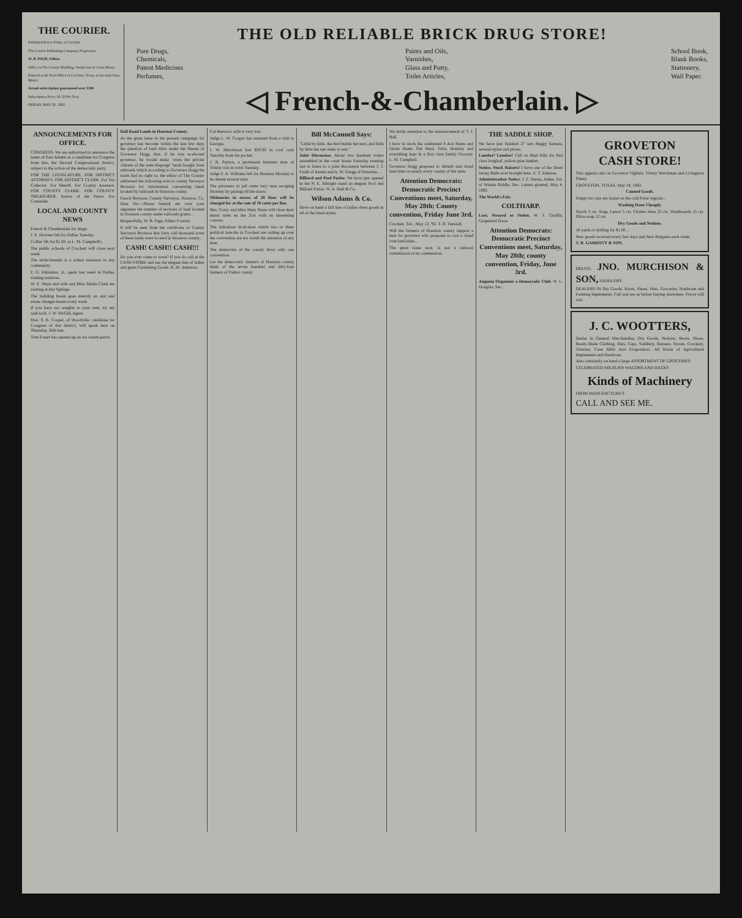THE COURIER.
Published Every Friday at Crockett.
The Courier Publishing Company, Proprietors.
W. B. PAGE, Editor.
Office in The Courier Building, South-east of Court House.
Entered at the Post-Office in Crockett, Texas, as Second-Class Matter.
Actual subscription guaranteed over 1300
Subscription Price, $1.50 Per Year.
FRIDAY, MAY 20, 1892.
THE OLD RELIABLE BRICK DRUG STORE!
Pure Drugs,
Chemicals,
Patent Medicines
Perfumes,
Paints and Oils,
Varnishes,
Glass and Putty,
Toilet Articles,
School Book,
Blank Books,
Stationery,
Wall Paper.
◁ French-&-Chamberlain. ▷
ANNOUNCEMENTS FOR OFFICE.
CONGRESS. We are authorized to announce the name of East Adams as a candidate for Congress from this, the Second Congressional district, subject to the action of the democratic party.
FOR THE LEGISLATURE. FOR DISTRICT ATTORNEY. FOR DISTRICT CLERK. For Tax Collector. For Sheriff. For County Assessor. FOR COUNTY CLERK. FOR COUNTY TREASURER. Justice of the Peace. For Constable.
LOCAL AND COUNTY NEWS
French & Chamberlain for drugs.
J. E. Downes left for Dallas Tuesday.
Coffee 5lb for $1.00, at L. M. Campbell's.
The public schools of Crockett will close next week.
The strife-breeder is a robust nuisance in any community.
F. G. Edmiston, Jr., spent last week in Dallas, visiting relatives.
W. E. Mays and wife and Miss Madie Clark are visiting at Hot Springs.
The building boom goes merrily on and real estate changes hands every week.
If you have not weights to your sash, try my sash lock. J. W. McGill, Agent.
Hon. S. B. Cooper, of Woodville, candidate for Congress of this district, will speak here on Thursday, 26th inst.
Tom Foster has opened up an ice cream parlor.
Rail Road Lands in Houston County.
As the great issue in the present campaign for governor has become within the last few days the question of land titles under the threats of Governor Hogg, that, if he was re-elected governor, he would make "even the private citizens of the state disgorge" lands bought from railroads which according to Governor Hogg the roads had no right to, the editor of The Courier addressed the following note to county Surveyor Broxson for information concerning lands located by railroads in Houston county.
Enoch Broxson, County Surveyor, Houston, Co. Dear Sir:—Please furnish me over your signature the number of sections of land located in Houston county under railroads grants...
Respectfully, W. B. Page, Editor Courier.
It will be seen from the certificate of County Surveyor Broxson that forty odd thousand acres of these lands were located in Houston county...
CASH! CASH!! CASH!!!
Do you ever come to town? If you do call at the CASH STORE and see the elegant line of ladies and gents Furnishing Goods. R. M. Atkinson.
Cal Beeson's wife is very low.
Judge L. W. Cooper has returned from a visit to Georgia.
I. W. Murchison lost $50.00 in cool cash Tuesday from his pocket.
J. B. Peyton, a prominent business man of Trinity was in town Tuesday.
Judge F. A. Williams left for Houston Monday to be absent several days.
The prisoners in jail came very near escaping Monday by prizing off the doors.
Obituaries in excess of 20 lines will be charged for at the rate of 10 cents per line.
Mrs. Corry and Miss Mary Nunn will close their music term on the 31st with an interesting concert.
The ridiculous hi-di-does which two or three political tom-tits in Crockett are cutting up over the convention are not worth the attention of any man.
The democrats of the county favor only one convention.
Let the democratic farmers of Houston county think of the seven hundred and fifty-four farmers of Parker county.
Bill McConnell Says:
"Little by little, the bird builds her nest, and little by little the sun sinks to rest."
Joint Discussion. About two hundred voters assembled in the court house Saturday evening last to listen to a joint discussion between J. J. Faulk of Austin and A. W. Gregg of Palestine...
Billiard and Pool Parlor. We have just opened in the N. E. Albright stand an elegant Pool and Billiard Parlor. W. A. Hall & Co.
Wilson Adams & Co.
Have on hand a full line of ladies dress goods in all of the latest styles.
We invite attention to the announcement of T. J. Hall.
I have in stock the celebrated 4 Ace Hams and Globe Hams, Oat Meal, Grits, Hominy and everything kept in a first class family Grocery. L. M. Campbell.
Governor Hogg proposes to disturb and cloud land titles in nearly every county of the state.
Attention Democrats: Democratic Precinct Conventions meet, Saturday, May 28th; County convention, Friday June 3rd.
Crockett, Tex., May 12, '92. T. B. Tunstall.
Will the farmers of Houston county support a man for governor who proposes to cast a cloud over land titles...
The great issue now, is not a railroad commission or no commission.
THE SADDLE SHOP.
We have just finished 27 sets Buggy harness, several styles and prices.
Lumber! Lumber! Call on Mart Ellis for first class longleaf, yellow-pine lumber.
Notice, Stock Raisers! I have one of the finest Jersey Bulls ever brought here. E. T. Johnson.
Administration Notice. J. F. Duren, Admn. Est. of Winnie Riddle, Dec. Letters granted, May 4, 1892
The World's Fair.
COLTHARP.
Lost, Strayed or Stolen. W. J. Chaffin, Grapeland Texas.
Attention Democrats: Democratic Precinct Conventions meet, Saturday, May 28th; county convention, Friday, June 3rd.
Augusta Organizes a Democratic Club. W. L. Douglas, Sec.
GROVETON
CASH STORE!
This appears also in Groveton Vigilant, Trinity Watchman and Livingston Pinery.
GROVETON, TEXAS, May 19, 1892.
Canned Goods.
Empty tin cans are found on the cold Polar regions...
Washing Done Cheaply.
Starch 5 cts. Soap, Lenox 5 cts. Clothes lines 25 cts. Washboards 15 cts. Olive soap 12 cts.
Dry Goods and Notions.
18 yards of drilling for $1.00 ...
New goods received every few days and New Bargains each week.
T. R. GARROTT & SON.
DRUGS. JNO. MURCHISON & SON, SADDLERY.
DEALERS IN Dry Goods, Boots, Shoes, Hats, Groceries, Hardware and Farming Implements. Call and see us before buying elsewhere. Prices will win.
J. C. WOOTTERS,
Dealer in General Merchandise, Dry Goods, Notions, Boots, Shoes, Ready-Made Clothing, Hats, Caps, Saddlery, Harness, Stoves, Crockery, Tinware, Cane Mills And Evaporators. All Kinds of Agricultural Implements and Hardware.
Also constantly on hand a large ASSORTMENT OF GROCERIES.
CELEBRATED MILBURN WAGONS AND HACKS
Kinds of Machinery
FROM MANUFACTURE'S
CALL AND SEE ME.